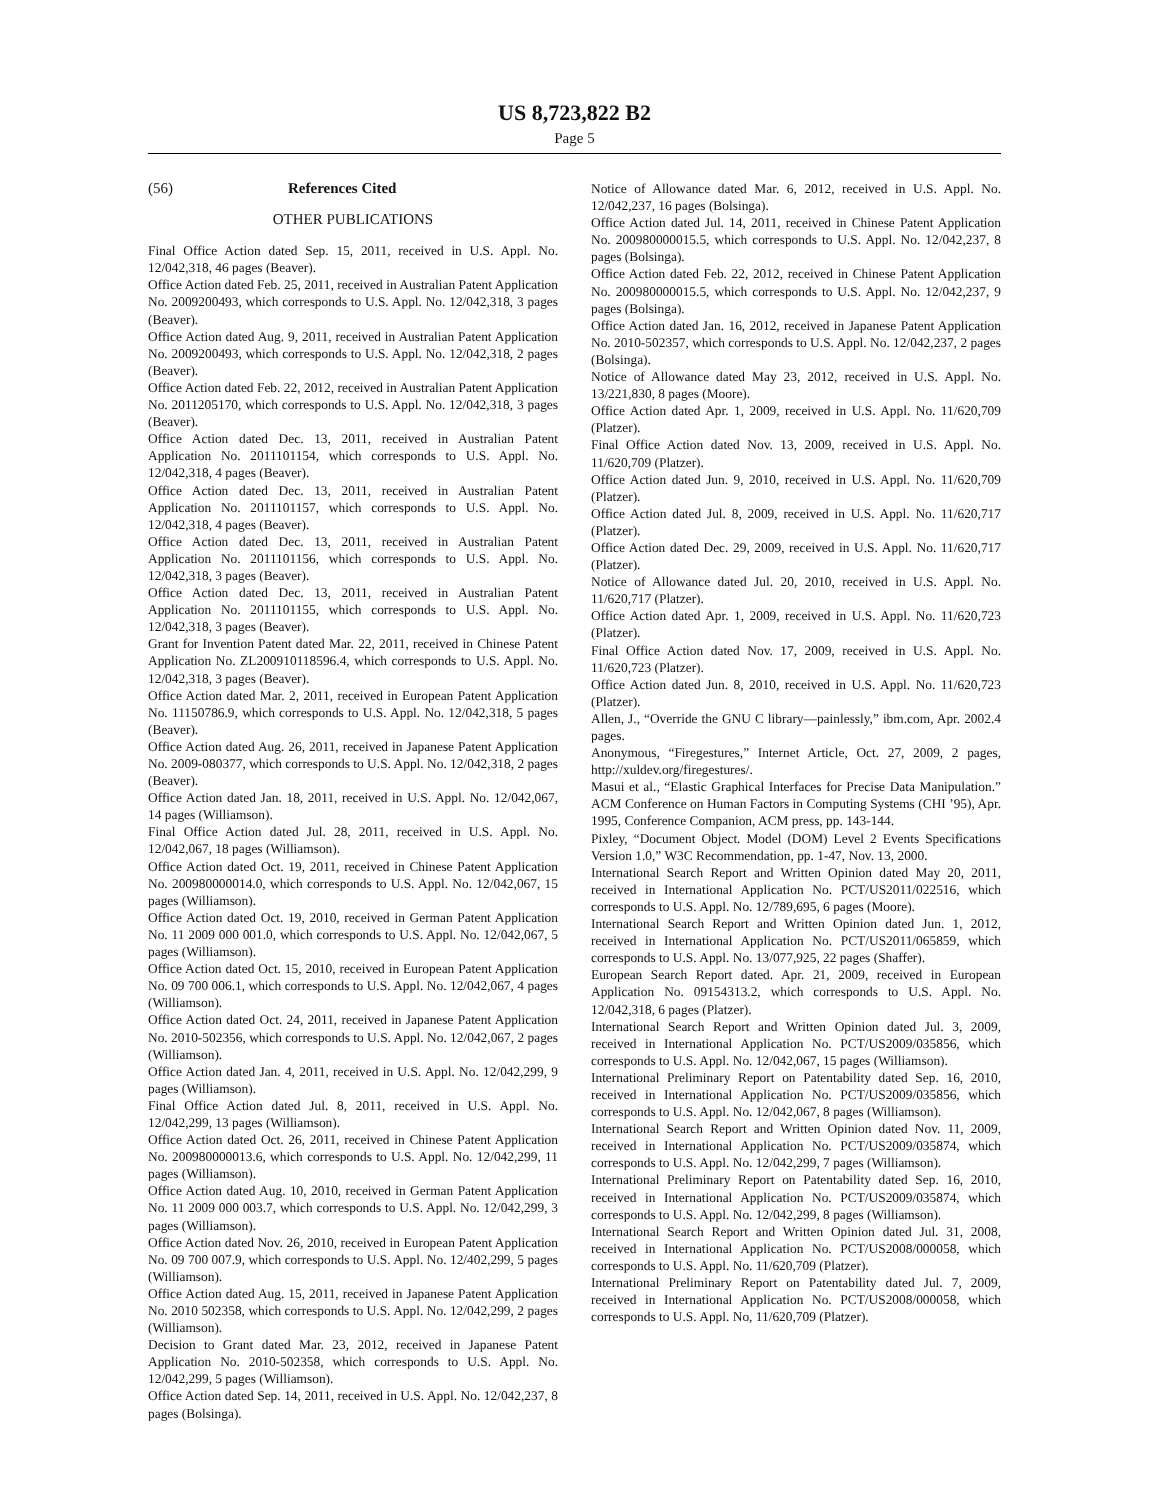US 8,723,822 B2
Page 5
(56) References Cited
OTHER PUBLICATIONS
Final Office Action dated Sep. 15, 2011, received in U.S. Appl. No. 12/042,318, 46 pages (Beaver).
Office Action dated Feb. 25, 2011, received in Australian Patent Application No. 2009200493, which corresponds to U.S. Appl. No. 12/042,318, 3 pages (Beaver).
Office Action dated Aug. 9, 2011, received in Australian Patent Application No. 2009200493, which corresponds to U.S. Appl. No. 12/042,318, 2 pages (Beaver).
Office Action dated Feb. 22, 2012, received in Australian Patent Application No. 2011205170, which corresponds to U.S. Appl. No. 12/042,318, 3 pages (Beaver).
Office Action dated Dec. 13, 2011, received in Australian Patent Application No. 2011101154, which corresponds to U.S. Appl. No. 12/042,318, 4 pages (Beaver).
Office Action dated Dec. 13, 2011, received in Australian Patent Application No. 2011101157, which corresponds to U.S. Appl. No. 12/042,318, 4 pages (Beaver).
Office Action dated Dec. 13, 2011, received in Australian Patent Application No. 2011101156, which corresponds to U.S. Appl. No. 12/042,318, 3 pages (Beaver).
Office Action dated Dec. 13, 2011, received in Australian Patent Application No. 2011101155, which corresponds to U.S. Appl. No. 12/042,318, 3 pages (Beaver).
Grant for Invention Patent dated Mar. 22, 2011, received in Chinese Patent Application No. ZL200910118596.4, which corresponds to U.S. Appl. No. 12/042,318, 3 pages (Beaver).
Office Action dated Mar. 2, 2011, received in European Patent Application No. 11150786.9, which corresponds to U.S. Appl. No. 12/042,318, 5 pages (Beaver).
Office Action dated Aug. 26, 2011, received in Japanese Patent Application No. 2009-080377, which corresponds to U.S. Appl. No. 12/042,318, 2 pages (Beaver).
Office Action dated Jan. 18, 2011, received in U.S. Appl. No. 12/042,067, 14 pages (Williamson).
Final Office Action dated Jul. 28, 2011, received in U.S. Appl. No. 12/042,067, 18 pages (Williamson).
Office Action dated Oct. 19, 2011, received in Chinese Patent Application No. 200980000014.0, which corresponds to U.S. Appl. No. 12/042,067, 15 pages (Williamson).
Office Action dated Oct. 19, 2010, received in German Patent Application No. 11 2009 000 001.0, which corresponds to U.S. Appl. No. 12/042,067, 5 pages (Williamson).
Office Action dated Oct. 15, 2010, received in European Patent Application No. 09 700 006.1, which corresponds to U.S. Appl. No. 12/042,067, 4 pages (Williamson).
Office Action dated Oct. 24, 2011, received in Japanese Patent Application No. 2010-502356, which corresponds to U.S. Appl. No. 12/042,067, 2 pages (Williamson).
Office Action dated Jan. 4, 2011, received in U.S. Appl. No. 12/042,299, 9 pages (Williamson).
Final Office Action dated Jul. 8, 2011, received in U.S. Appl. No. 12/042,299, 13 pages (Williamson).
Office Action dated Oct. 26, 2011, received in Chinese Patent Application No. 200980000013.6, which corresponds to U.S. Appl. No. 12/042,299, 11 pages (Williamson).
Office Action dated Aug. 10, 2010, received in German Patent Application No. 11 2009 000 003.7, which corresponds to U.S. Appl. No. 12/042,299, 3 pages (Williamson).
Office Action dated Nov. 26, 2010, received in European Patent Application No. 09 700 007.9, which corresponds to U.S. Appl. No. 12/402,299, 5 pages (Williamson).
Office Action dated Aug. 15, 2011, received in Japanese Patent Application No. 2010 502358, which corresponds to U.S. Appl. No. 12/042,299, 2 pages (Williamson).
Decision to Grant dated Mar. 23, 2012, received in Japanese Patent Application No. 2010-502358, which corresponds to U.S. Appl. No. 12/042,299, 5 pages (Williamson).
Office Action dated Sep. 14, 2011, received in U.S. Appl. No. 12/042,237, 8 pages (Bolsinga).
Notice of Allowance dated Mar. 6, 2012, received in U.S. Appl. No. 12/042,237, 16 pages (Bolsinga).
Office Action dated Jul. 14, 2011, received in Chinese Patent Application No. 200980000015.5, which corresponds to U.S. Appl. No. 12/042,237, 8 pages (Bolsinga).
Office Action dated Feb. 22, 2012, received in Chinese Patent Application No. 200980000015.5, which corresponds to U.S. Appl. No. 12/042,237, 9 pages (Bolsinga).
Office Action dated Jan. 16, 2012, received in Japanese Patent Application No. 2010-502357, which corresponds to U.S. Appl. No. 12/042,237, 2 pages (Bolsinga).
Notice of Allowance dated May 23, 2012, received in U.S. Appl. No. 13/221,830, 8 pages (Moore).
Office Action dated Apr. 1, 2009, received in U.S. Appl. No. 11/620,709 (Platzer).
Final Office Action dated Nov. 13, 2009, received in U.S. Appl. No. 11/620,709 (Platzer).
Office Action dated Jun. 9, 2010, received in U.S. Appl. No. 11/620,709 (Platzer).
Office Action dated Jul. 8, 2009, received in U.S. Appl. No. 11/620,717 (Platzer).
Office Action dated Dec. 29, 2009, received in U.S. Appl. No. 11/620,717 (Platzer).
Notice of Allowance dated Jul. 20, 2010, received in U.S. Appl. No. 11/620,717 (Platzer).
Office Action dated Apr. 1, 2009, received in U.S. Appl. No. 11/620,723 (Platzer).
Final Office Action dated Nov. 17, 2009, received in U.S. Appl. No. 11/620,723 (Platzer).
Office Action dated Jun. 8, 2010, received in U.S. Appl. No. 11/620,723 (Platzer).
Allen, J., “Override the GNU C library—painlessly,” ibm.com, Apr. 2002.4 pages.
Anonymous, “Firegestures,” Internet Article, Oct. 27, 2009, 2 pages, http://xuldev.org/firegestures/.
Masui et al., “Elastic Graphical Interfaces for Precise Data Manipulation.” ACM Conference on Human Factors in Computing Systems (CHI ’95), Apr. 1995, Conference Companion, ACM press, pp. 143-144.
Pixley, “Document Object. Model (DOM) Level 2 Events Specifications Version 1.0,” W3C Recommendation, pp. 1-47, Nov. 13, 2000.
International Search Report and Written Opinion dated May 20, 2011, received in International Application No. PCT/US2011/022516, which corresponds to U.S. Appl. No. 12/789,695, 6 pages (Moore).
International Search Report and Written Opinion dated Jun. 1, 2012, received in International Application No. PCT/US2011/065859, which corresponds to U.S. Appl. No. 13/077,925, 22 pages (Shaffer).
European Search Report dated. Apr. 21, 2009, received in European Application No. 09154313.2, which corresponds to U.S. Appl. No. 12/042,318, 6 pages (Platzer).
International Search Report and Written Opinion dated Jul. 3, 2009, received in International Application No. PCT/US2009/035856, which corresponds to U.S. Appl. No. 12/042,067, 15 pages (Williamson).
International Preliminary Report on Patentability dated Sep. 16, 2010, received in International Application No. PCT/US2009/035856, which corresponds to U.S. Appl. No. 12/042,067, 8 pages (Williamson).
International Search Report and Written Opinion dated Nov. 11, 2009, received in International Application No. PCT/US2009/035874, which corresponds to U.S. Appl. No. 12/042,299, 7 pages (Williamson).
International Preliminary Report on Patentability dated Sep. 16, 2010, received in International Application No. PCT/US2009/035874, which corresponds to U.S. Appl. No. 12/042,299, 8 pages (Williamson).
International Search Report and Written Opinion dated Jul. 31, 2008, received in International Application No. PCT/US2008/000058, which corresponds to U.S. Appl. No. 11/620,709 (Platzer).
International Preliminary Report on Patentability dated Jul. 7, 2009, received in International Application No. PCT/US2008/000058, which corresponds to U.S. Appl. No, 11/620,709 (Platzer).